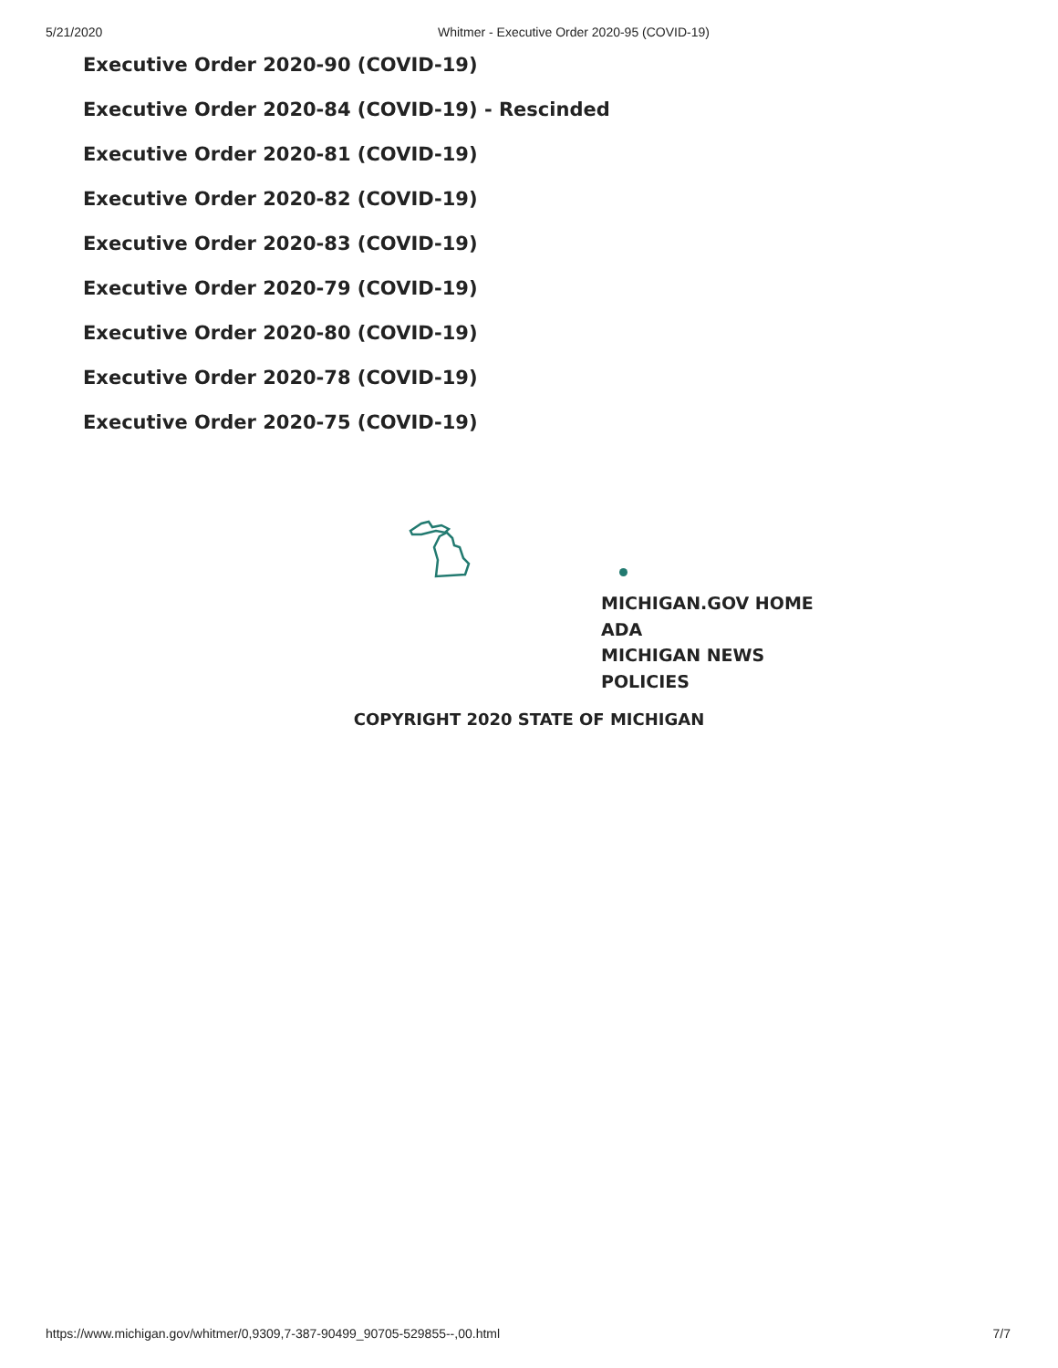5/21/2020 Whitmer - Executive Order 2020-95 (COVID-19)
Executive Order 2020-90 (COVID-19)
Executive Order 2020-84 (COVID-19) - Rescinded
Executive Order 2020-81 (COVID-19)
Executive Order 2020-82 (COVID-19)
Executive Order 2020-83 (COVID-19)
Executive Order 2020-79 (COVID-19)
Executive Order 2020-80 (COVID-19)
Executive Order 2020-78 (COVID-19)
Executive Order 2020-75 (COVID-19)
MICHIGAN.GOV HOME
ADA
MICHIGAN NEWS
POLICIES
COPYRIGHT 2020 STATE OF MICHIGAN
https://www.michigan.gov/whitmer/0,9309,7-387-90499_90705-529855--,00.html 7/7